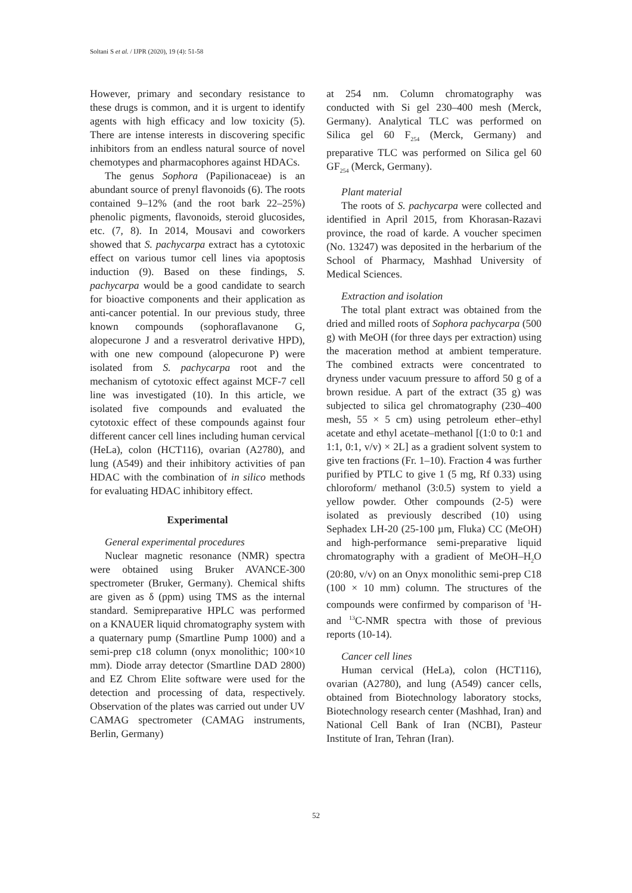Soltani S et al. / IJPR (2020), 19 (4): 51-58
However, primary and secondary resistance to these drugs is common, and it is urgent to identify agents with high efficacy and low toxicity (5). There are intense interests in discovering specific inhibitors from an endless natural source of novel chemotypes and pharmacophores against HDACs.
The genus Sophora (Papilionaceae) is an abundant source of prenyl flavonoids (6). The roots contained 9–12% (and the root bark 22–25%) phenolic pigments, flavonoids, steroid glucosides, etc. (7, 8). In 2014, Mousavi and coworkers showed that S. pachycarpa extract has a cytotoxic effect on various tumor cell lines via apoptosis induction (9). Based on these findings, S. pachycarpa would be a good candidate to search for bioactive components and their application as anti-cancer potential. In our previous study, three known compounds (sophoraflavanone G, alopecurone J and a resveratrol derivative HPD), with one new compound (alopecurone P) were isolated from S. pachycarpa root and the mechanism of cytotoxic effect against MCF-7 cell line was investigated (10). In this article, we isolated five compounds and evaluated the cytotoxic effect of these compounds against four different cancer cell lines including human cervical (HeLa), colon (HCT116), ovarian (A2780), and lung (A549) and their inhibitory activities of pan HDAC with the combination of in silico methods for evaluating HDAC inhibitory effect.
Experimental
General experimental procedures
Nuclear magnetic resonance (NMR) spectra were obtained using Bruker AVANCE-300 spectrometer (Bruker, Germany). Chemical shifts are given as δ (ppm) using TMS as the internal standard. Semipreparative HPLC was performed on a KNAUER liquid chromatography system with a quaternary pump (Smartline Pump 1000) and a semi-prep c18 column (onyx monolithic; 100×10 mm). Diode array detector (Smartline DAD 2800) and EZ Chrom Elite software were used for the detection and processing of data, respectively. Observation of the plates was carried out under UV CAMAG spectrometer (CAMAG instruments, Berlin, Germany)
at 254 nm. Column chromatography was conducted with Si gel 230–400 mesh (Merck, Germany). Analytical TLC was performed on Silica gel 60 F<sub>254</sub> (Merck, Germany) and preparative TLC was performed on Silica gel 60 GF<sub>254</sub> (Merck, Germany).
Plant material
The roots of S. pachycarpa were collected and identified in April 2015, from Khorasan-Razavi province, the road of karde. A voucher specimen (No. 13247) was deposited in the herbarium of the School of Pharmacy, Mashhad University of Medical Sciences.
Extraction and isolation
The total plant extract was obtained from the dried and milled roots of Sophora pachycarpa (500 g) with MeOH (for three days per extraction) using the maceration method at ambient temperature. The combined extracts were concentrated to dryness under vacuum pressure to afford 50 g of a brown residue. A part of the extract (35 g) was subjected to silica gel chromatography (230–400 mesh, 55 × 5 cm) using petroleum ether–ethyl acetate and ethyl acetate–methanol [(1:0 to 0:1 and 1:1, 0:1, v/v) × 2L] as a gradient solvent system to give ten fractions (Fr. 1–10). Fraction 4 was further purified by PTLC to give 1 (5 mg, Rf 0.33) using chloroform/ methanol (3:0.5) system to yield a yellow powder. Other compounds (2-5) were isolated as previously described (10) using Sephadex LH-20 (25-100 µm, Fluka) CC (MeOH) and high-performance semi-preparative liquid chromatography with a gradient of MeOH–H<sub>2</sub>O (20:80, v/v) on an Onyx monolithic semi-prep C18 (100 × 10 mm) column. The structures of the compounds were confirmed by comparison of <sup>1</sup>H-and <sup>13</sup>C-NMR spectra with those of previous reports (10-14).
Cancer cell lines
Human cervical (HeLa), colon (HCT116), ovarian (A2780), and lung (A549) cancer cells, obtained from Biotechnology laboratory stocks, Biotechnology research center (Mashhad, Iran) and National Cell Bank of Iran (NCBI), Pasteur Institute of Iran, Tehran (Iran).
52